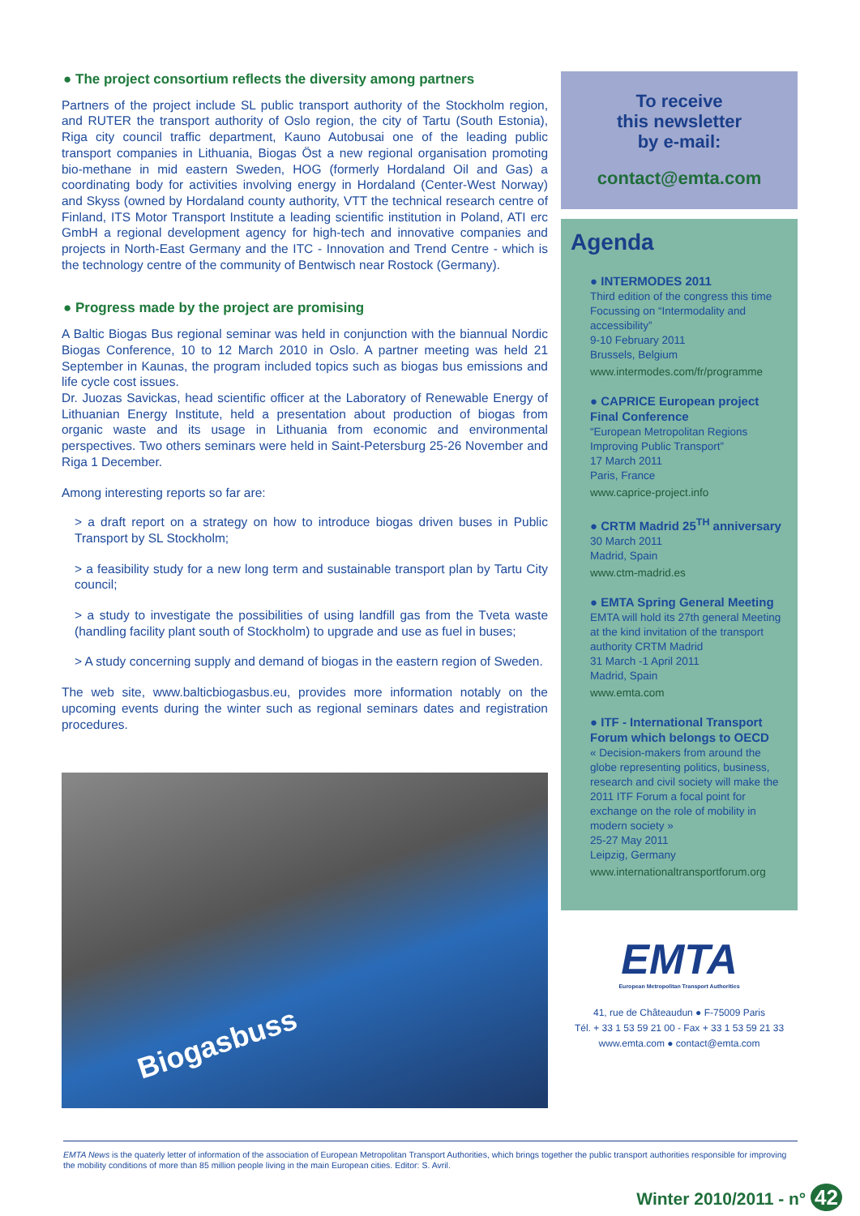● The project consortium reflects the diversity among partners
Partners of the project include SL public transport authority of the Stockholm region, and RUTER the transport authority of Oslo region, the city of Tartu (South Estonia), Riga city council traffic department, Kauno Autobusai one of the leading public transport companies in Lithuania, Biogas Öst a new regional organisation promoting bio-methane in mid eastern Sweden, HOG (formerly Hordaland Oil and Gas) a coordinating body for activities involving energy in Hordaland (Center-West Norway) and Skyss (owned by Hordaland county authority, VTT the technical research centre of Finland, ITS Motor Transport Institute a leading scientific institution in Poland, ATI erc GmbH a regional development agency for high-tech and innovative companies and projects in North-East Germany and the ITC - Innovation and Trend Centre - which is the technology centre of the community of Bentwisch near Rostock (Germany).
● Progress made by the project are promising
A Baltic Biogas Bus regional seminar was held in conjunction with the biannual Nordic Biogas Conference, 10 to 12 March 2010 in Oslo. A partner meeting was held 21 September in Kaunas, the program included topics such as biogas bus emissions and life cycle cost issues.
Dr. Juozas Savickas, head scientific officer at the Laboratory of Renewable Energy of Lithuanian Energy Institute, held a presentation about production of biogas from organic waste and its usage in Lithuania from economic and environmental perspectives. Two others seminars were held in Saint-Petersburg 25-26 November and Riga 1 December.
Among interesting reports so far are:
> a draft report on a strategy on how to introduce biogas driven buses in Public Transport by SL Stockholm;
> a feasibility study for a new long term and sustainable transport plan by Tartu City council;
> a study to investigate the possibilities of using landfill gas from the Tveta waste (handling facility plant south of Stockholm) to upgrade and use as fuel in buses;
> A study concerning supply and demand of biogas in the eastern region of Sweden.
The web site, www.balticbiogasbus.eu, provides more information notably on the upcoming events during the winter such as regional seminars dates and registration procedures.
Biogasbuss
To receive
this newsletter
by e-mail:
contact@emta.com
Agenda
● INTERMODES 2011
Third edition of the congress this time Focussing on “Intermodality and accessibility”
9-10 February 2011
Brussels, Belgium
www.intermodes.com/fr/programme
● CAPRICE European project Final Conference
“European Metropolitan Regions Improving Public Transport”
17 March 2011
Paris, France
www.caprice-project.info
● CRTM Madrid 25<sup>TH</sup> anniversary
30 March 2011
Madrid, Spain
www.ctm-madrid.es
● EMTA Spring General Meeting
EMTA will hold its 27th general Meeting at the kind invitation of the transport authority CRTM Madrid
31 March -1 April 2011
Madrid, Spain
www.emta.com
● ITF - International Transport Forum which belongs to OECD
« Decision-makers from around the globe representing politics, business, research and civil society will make the 2011 ITF Forum a focal point for exchange on the role of mobility in modern society »
25-27 May 2011
Leipzig, Germany
www.internationaltransportforum.org
EMTA
European Metropolitan Transport Authorities
41, rue de Châteaudun ● F-75009 Paris
Tél. + 33 1 53 59 21 00 - Fax + 33 1 53 59 21 33
www.emta.com ● contact@emta.com
EMTA News is the quaterly letter of information of the association of European Metropolitan Transport Authorities, which brings together the public transport authorities responsible for improving the mobility conditions of more than 85 million people living in the main European cities. Editor: S. Avril.
Winter 2010/2011 - n° 42